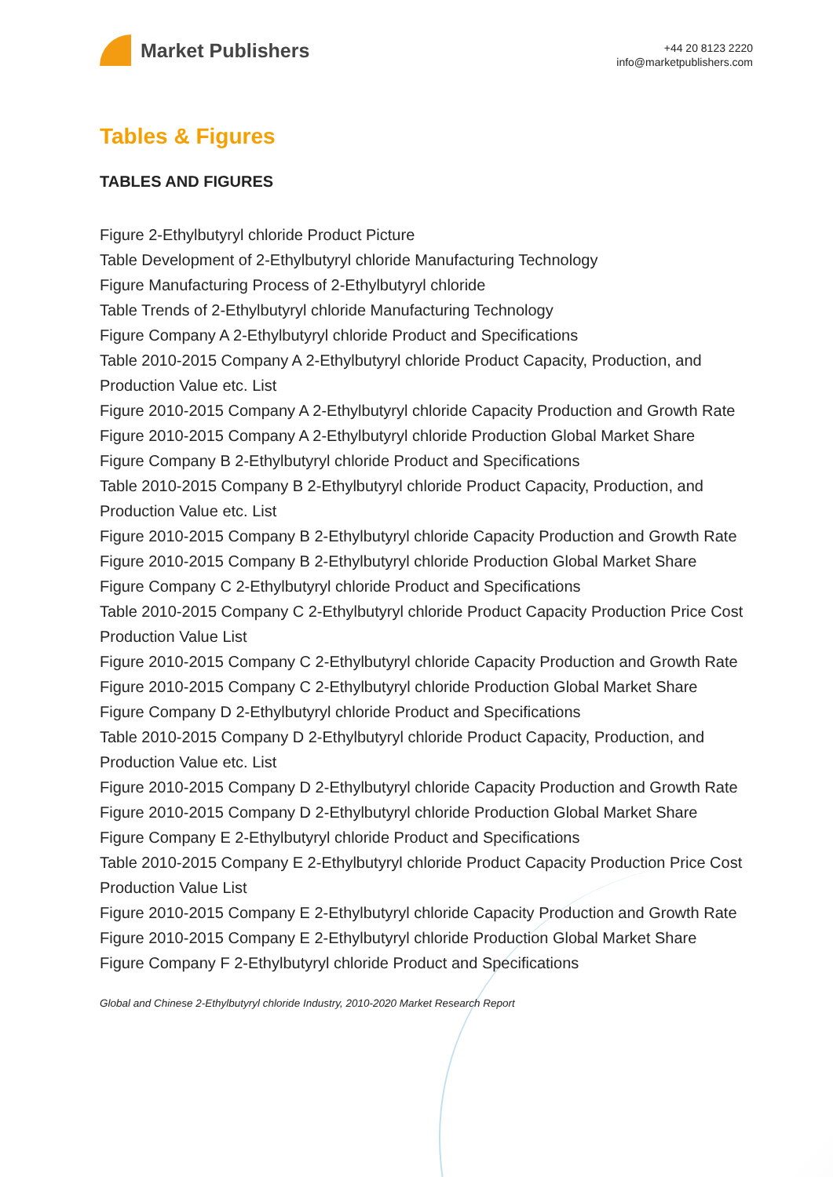Market Publishers
+44 20 8123 2220
info@marketpublishers.com
Tables & Figures
TABLES AND FIGURES
Figure 2-Ethylbutyryl chloride Product Picture
Table Development of 2-Ethylbutyryl chloride Manufacturing Technology
Figure Manufacturing Process of 2-Ethylbutyryl chloride
Table Trends of 2-Ethylbutyryl chloride Manufacturing Technology
Figure Company A 2-Ethylbutyryl chloride Product and Specifications
Table 2010-2015 Company A 2-Ethylbutyryl chloride Product Capacity, Production, and Production Value etc. List
Figure 2010-2015 Company A 2-Ethylbutyryl chloride Capacity Production and Growth Rate
Figure 2010-2015 Company A 2-Ethylbutyryl chloride Production Global Market Share
Figure Company B 2-Ethylbutyryl chloride Product and Specifications
Table 2010-2015 Company B 2-Ethylbutyryl chloride Product Capacity, Production, and Production Value etc. List
Figure 2010-2015 Company B 2-Ethylbutyryl chloride Capacity Production and Growth Rate
Figure 2010-2015 Company B 2-Ethylbutyryl chloride Production Global Market Share
Figure Company C 2-Ethylbutyryl chloride Product and Specifications
Table 2010-2015 Company C 2-Ethylbutyryl chloride Product Capacity Production Price Cost Production Value List
Figure 2010-2015 Company C 2-Ethylbutyryl chloride Capacity Production and Growth Rate
Figure 2010-2015 Company C 2-Ethylbutyryl chloride Production Global Market Share
Figure Company D 2-Ethylbutyryl chloride Product and Specifications
Table 2010-2015 Company D 2-Ethylbutyryl chloride Product Capacity, Production, and Production Value etc. List
Figure 2010-2015 Company D 2-Ethylbutyryl chloride Capacity Production and Growth Rate
Figure 2010-2015 Company D 2-Ethylbutyryl chloride Production Global Market Share
Figure Company E 2-Ethylbutyryl chloride Product and Specifications
Table 2010-2015 Company E 2-Ethylbutyryl chloride Product Capacity Production Price Cost Production Value List
Figure 2010-2015 Company E 2-Ethylbutyryl chloride Capacity Production and Growth Rate
Figure 2010-2015 Company E 2-Ethylbutyryl chloride Production Global Market Share
Figure Company F 2-Ethylbutyryl chloride Product and Specifications
Global and Chinese 2-Ethylbutyryl chloride Industry, 2010-2020 Market Research Report